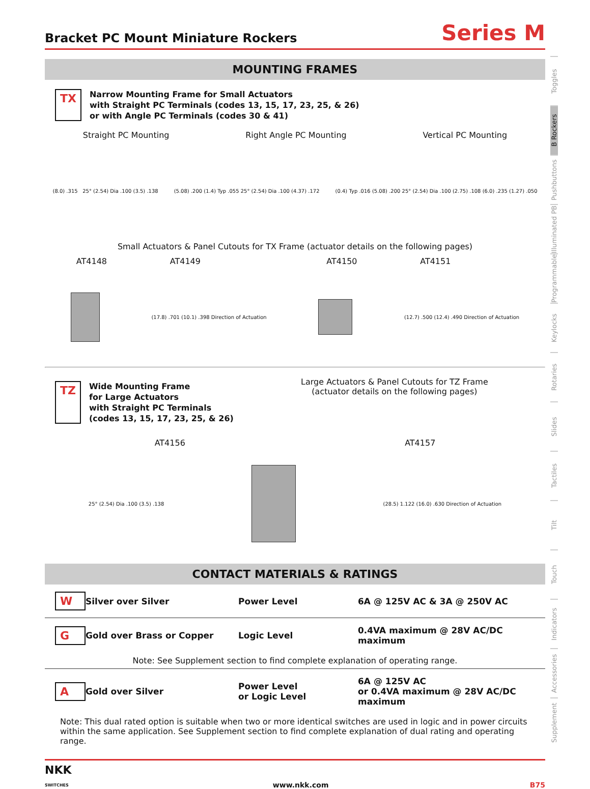Bracket PC Mount Miniature Rockers
Series M
MOUNTING FRAMES
TX
Narrow Mounting Frame for Small Actuators
with Straight PC Terminals (codes 13, 15, 17, 23, 25, & 26)
or with Angle PC Terminals (codes 30 & 41)
Straight PC Mounting Right Angle PC Mounting Vertical PC Mounting
(8.0) .315 25° (2.54) Dia .100 (3.5) .138 (5.08) .200 (1.4) Typ .055 25° (2.54) Dia .100 (4.37) .172 (0.4) Typ .016 (5.08) .200 25° (2.54) Dia .100 (2.75) .108 (6.0) .235 (1.27) .050
Small Actuators & Panel Cutouts for TX Frame (actuator details on the following pages)
AT4148 AT4149 AT4150 AT4151
(17.8) .701 (10.1) .398 Direction of Actuation
(12.7) .500 (12.4) .490 Direction of Actuation
TZ
Wide Mounting Frame
for Large Actuators
with Straight PC Terminals
(codes 13, 15, 17, 23, 25, & 26)
Large Actuators & Panel Cutouts for TZ Frame
(actuator details on the following pages)
AT4156 AT4157
25° (2.54) Dia .100 (3.5) .138
(28.5) 1.122 (16.0) .630 Direction of Actuation
CONTACT MATERIALS & RATINGS
W Silver over Silver Power Level 6A @ 125V AC & 3A @ 250V AC
G Gold over Brass or Copper Logic Level 0.4VA maximum @ 28V AC/DC maximum
Note: See Supplement section to find complete explanation of operating range.
A Gold over Silver Power Level
or Logic Level 6A @ 125V AC
or 0.4VA maximum @ 28V AC/DC maximum
Note: This dual rated option is suitable when two or more identical switches are used in logic and in power circuits within the same application. See Supplement section to find complete explanation of dual rating and operating range.
NKK
SWITCHES www.nkk.com B75
Toggles
B Rockers
Pushbuttons
Illuminated PB
Programmable
Keylocks
Rotaries
Slides
Tactiles
Tilt
Touch
Indicators
Accessories
Supplement